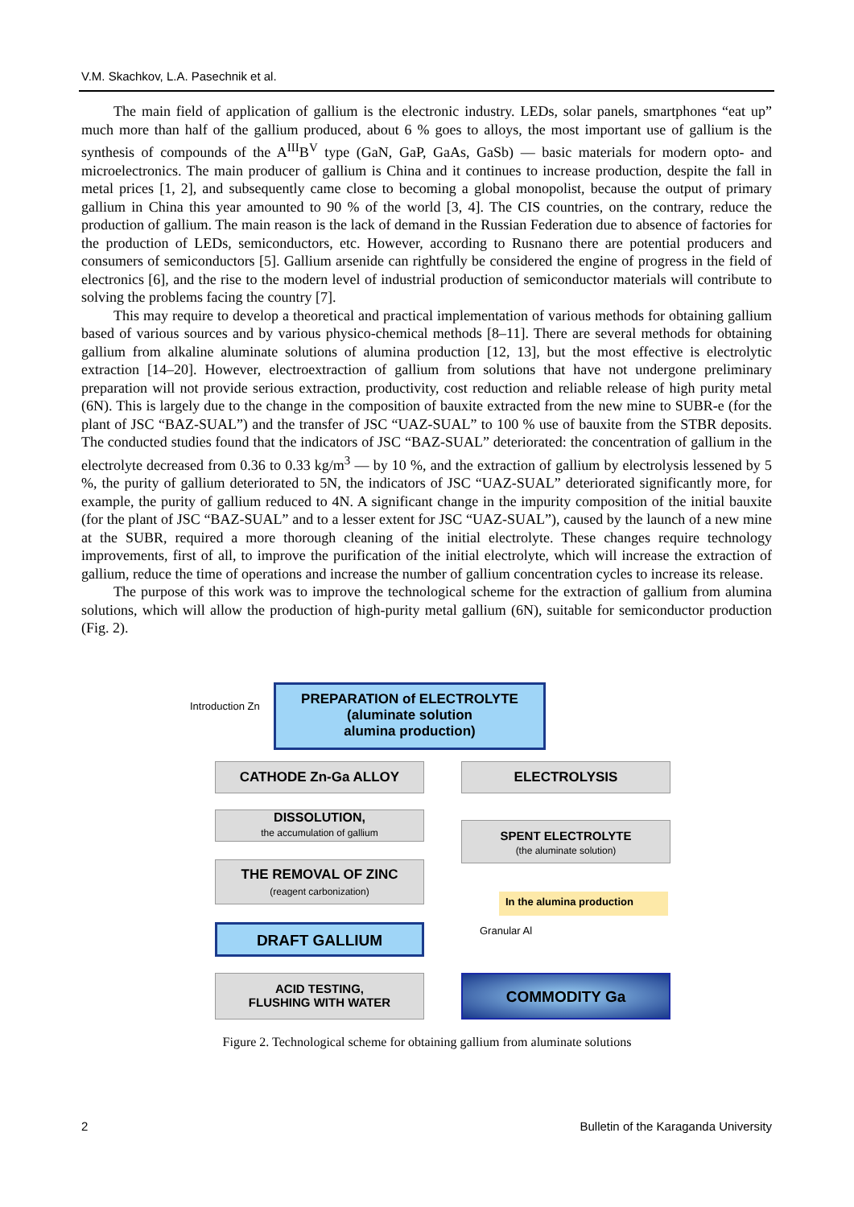V.M. Skachkov, L.A. Pasechnik et al.
The main field of application of gallium is the electronic industry. LEDs, solar panels, smartphones “eat up” much more than half of the gallium produced, about 6 % goes to alloys, the most important use of gallium is the synthesis of compounds of the A<sup>III</sup>B<sup>V</sup> type (GaN, GaP, GaAs, GaSb) — basic materials for modern opto- and microelectronics. The main producer of gallium is China and it continues to increase production, despite the fall in metal prices [1, 2], and subsequently came close to becoming a global monopolist, because the output of primary gallium in China this year amounted to 90 % of the world [3, 4]. The CIS countries, on the contrary, reduce the production of gallium. The main reason is the lack of demand in the Russian Federation due to absence of factories for the production of LEDs, semiconductors, etc. However, according to Rusnano there are potential producers and consumers of semiconductors [5]. Gallium arsenide can rightfully be considered the engine of progress in the field of electronics [6], and the rise to the modern level of industrial production of semiconductor materials will contribute to solving the problems facing the country [7].
This may require to develop a theoretical and practical implementation of various methods for obtaining gallium based of various sources and by various physico-chemical methods [8–11]. There are several methods for obtaining gallium from alkaline aluminate solutions of alumina production [12, 13], but the most effective is electrolytic extraction [14–20]. However, electroextraction of gallium from solutions that have not undergone preliminary preparation will not provide serious extraction, productivity, cost reduction and reliable release of high purity metal (6N). This is largely due to the change in the composition of bauxite extracted from the new mine to SUBR-e (for the plant of JSC “BAZ-SUAL”) and the transfer of JSC “UAZ-SUAL” to 100 % use of bauxite from the STBR deposits. The conducted studies found that the indicators of JSC “BAZ-SUAL” deteriorated: the concentration of gallium in the electrolyte decreased from 0.36 to 0.33 kg/m<sup>3</sup> — by 10 %, and the extraction of gallium by electrolysis lessened by 5 %, the purity of gallium deteriorated to 5N, the indicators of JSC “UAZ-SUAL” deteriorated significantly more, for example, the purity of gallium reduced to 4N. A significant change in the impurity composition of the initial bauxite (for the plant of JSC “BAZ-SUAL” and to a lesser extent for JSC “UAZ-SUAL”), caused by the launch of a new mine at the SUBR, required a more thorough cleaning of the initial electrolyte. These changes require technology improvements, first of all, to improve the purification of the initial electrolyte, which will increase the extraction of gallium, reduce the time of operations and increase the number of gallium concentration cycles to increase its release.
The purpose of this work was to improve the technological scheme for the extraction of gallium from alumina solutions, which will allow the production of high-purity metal gallium (6N), suitable for semiconductor production (Fig. 2).
Introduction Zn
PREPARATION of ELECTROLYTE
(aluminate solution
alumina production)
CATHODE Zn-Ga ALLOY ELECTROLYSIS
DISSOLUTION,
the accumulation of gallium
SPENT ELECTROLYTE
(the aluminate solution)
THE REMOVAL OF ZINC
(reagent carbonization)
In the alumina production
Granular Al
DRAFT GALLIUM
ACID TESTING,
FLUSHING WITH WATER
COMMODITY Ga
Figure 2. Technological scheme for obtaining gallium from aluminate solutions
2
Bulletin of the Karaganda University